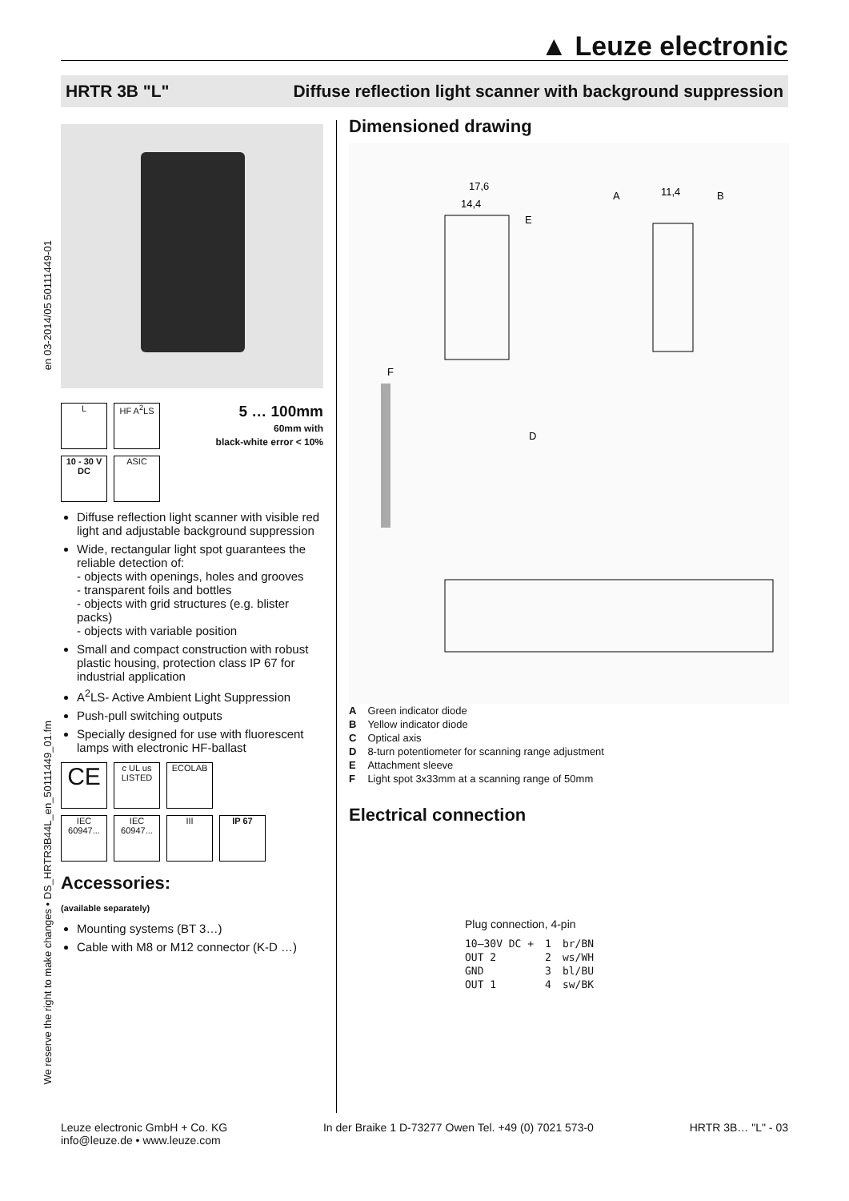▲ Leuze electronic
HRTR 3B "L" Diffuse reflection light scanner with background suppression
en 03-2014/05 50111449-01
We reserve the right to make changes • DS_HRTR3B44L_en_50111449_01.fm
L HF A<sup>2</sup>LS
5 … 100mm
60mm with
black-white error < 10%
10 - 30 V
DC ASIC
Diffuse reflection light scanner with visible red light and adjustable background suppression
Wide, rectangular light spot guarantees the reliable detection of:
- objects with openings, holes and grooves
- transparent foils and bottles
- objects with grid structures (e.g. blister packs)
- objects with variable position
Small and compact construction with robust plastic housing, protection class IP 67 for industrial application
A<sup>2</sup>LS- Active Ambient Light Suppression
Push-pull switching outputs
Specially designed for use with fluorescent lamps with electronic HF-ballast
CE c UL us LISTED ECOLAB
IEC 60947... IEC 60947... III IP 67
Accessories:
(available separately)
Mounting systems (BT 3…)
Cable with M8 or M12 connector (K-D …)
Dimensioned drawing
17,6
14,4
A
11,4
B
F
D
E
| A | Green indicator diode |
| B | Yellow indicator diode |
| C | Optical axis |
| D | 8-turn potentiometer for scanning range adjustment |
| E | Attachment sleeve |
| F | Light spot 3x33mm at a scanning range of 50mm |
Electrical connection
Plug connection, 4-pin
| 10–30V DC + | 1 | br/BN |
| OUT 2 | 2 | ws/WH |
| GND | 3 | bl/BU |
| OUT 1 | 4 | sw/BK |
Leuze electronic GmbH + Co. KG
info@leuze.de • www.leuze.com
In der Braike 1 D-73277 Owen Tel. +49 (0) 7021 573-0
HRTR 3B… "L" - 03